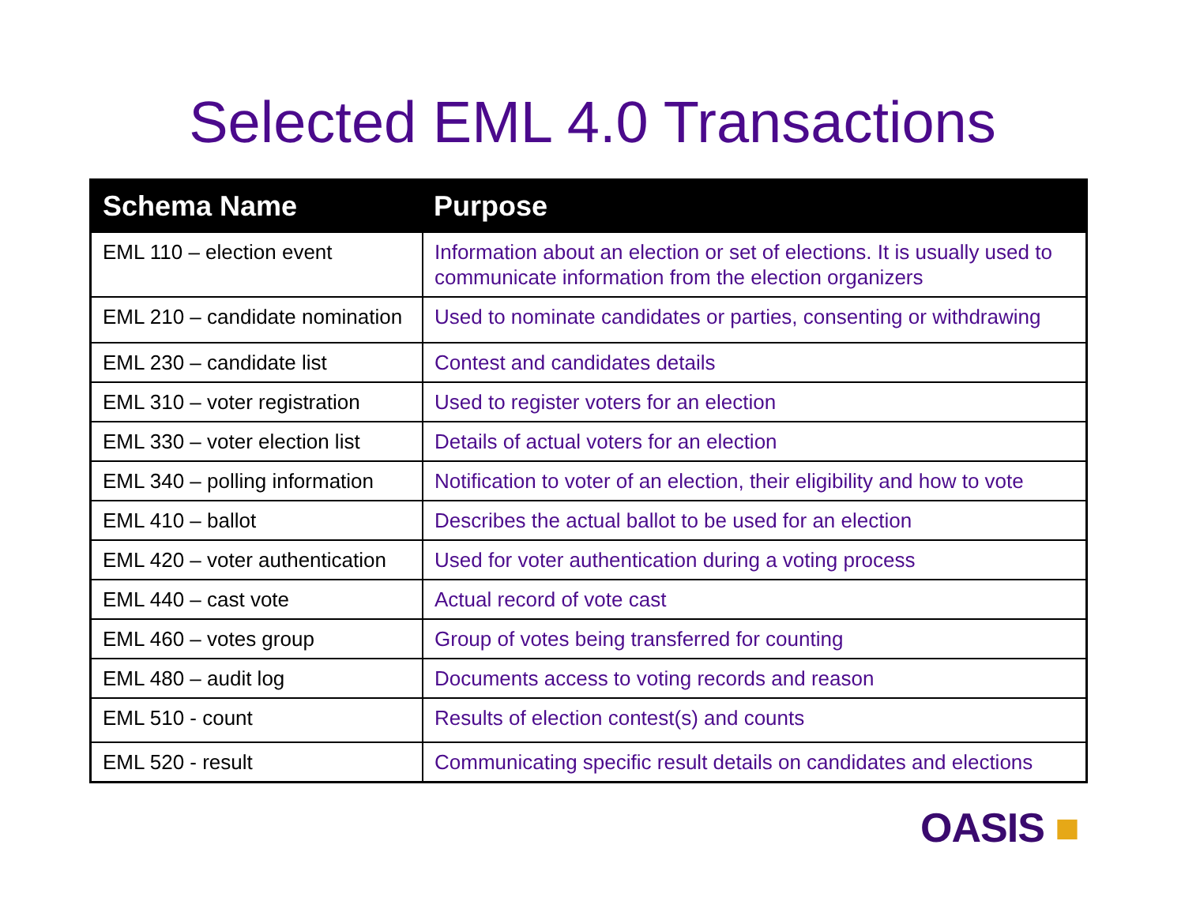Selected EML 4.0 Transactions
| Schema Name | Purpose |
| --- | --- |
| EML 110 – election event | Information about an election or set of elections. It is usually used to communicate information from the election organizers |
| EML 210 – candidate nomination | Used to nominate candidates or parties, consenting or withdrawing |
| EML 230 – candidate list | Contest and candidates details |
| EML 310 – voter registration | Used to register voters for an election |
| EML 330 – voter election list | Details of actual voters for an election |
| EML 340 – polling information | Notification to voter of an election, their eligibility and how to vote |
| EML 410 – ballot | Describes the actual ballot to be used for an election |
| EML 420 – voter authentication | Used for voter authentication during a voting process |
| EML 440 – cast vote | Actual record of vote cast |
| EML 460 – votes group | Group of votes being transferred for counting |
| EML 480 – audit log | Documents access to voting records and reason |
| EML 510 - count | Results of election contest(s) and counts |
| EML 520 - result | Communicating specific result details on candidates and elections |
OASIS ■